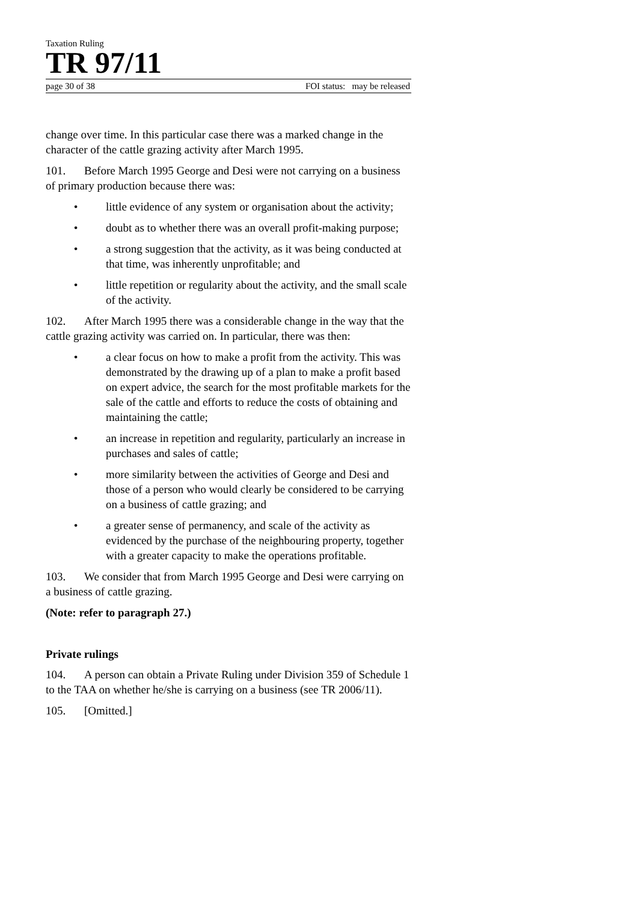Taxation Ruling
TR 97/11
page 30 of 38 FOI status: may be released
change over time. In this particular case there was a marked change in the character of the cattle grazing activity after March 1995.
101. Before March 1995 George and Desi were not carrying on a business of primary production because there was:
• little evidence of any system or organisation about the activity;
• doubt as to whether there was an overall profit-making purpose;
• a strong suggestion that the activity, as it was being conducted at that time, was inherently unprofitable; and
• little repetition or regularity about the activity, and the small scale of the activity.
102. After March 1995 there was a considerable change in the way that the cattle grazing activity was carried on. In particular, there was then:
• a clear focus on how to make a profit from the activity. This was demonstrated by the drawing up of a plan to make a profit based on expert advice, the search for the most profitable markets for the sale of the cattle and efforts to reduce the costs of obtaining and maintaining the cattle;
• an increase in repetition and regularity, particularly an increase in purchases and sales of cattle;
• more similarity between the activities of George and Desi and those of a person who would clearly be considered to be carrying on a business of cattle grazing; and
• a greater sense of permanency, and scale of the activity as evidenced by the purchase of the neighbouring property, together with a greater capacity to make the operations profitable.
103. We consider that from March 1995 George and Desi were carrying on a business of cattle grazing.
(Note: refer to paragraph 27.)
Private rulings
104. A person can obtain a Private Ruling under Division 359 of Schedule 1 to the TAA on whether he/she is carrying on a business (see TR 2006/11).
105. [Omitted.]